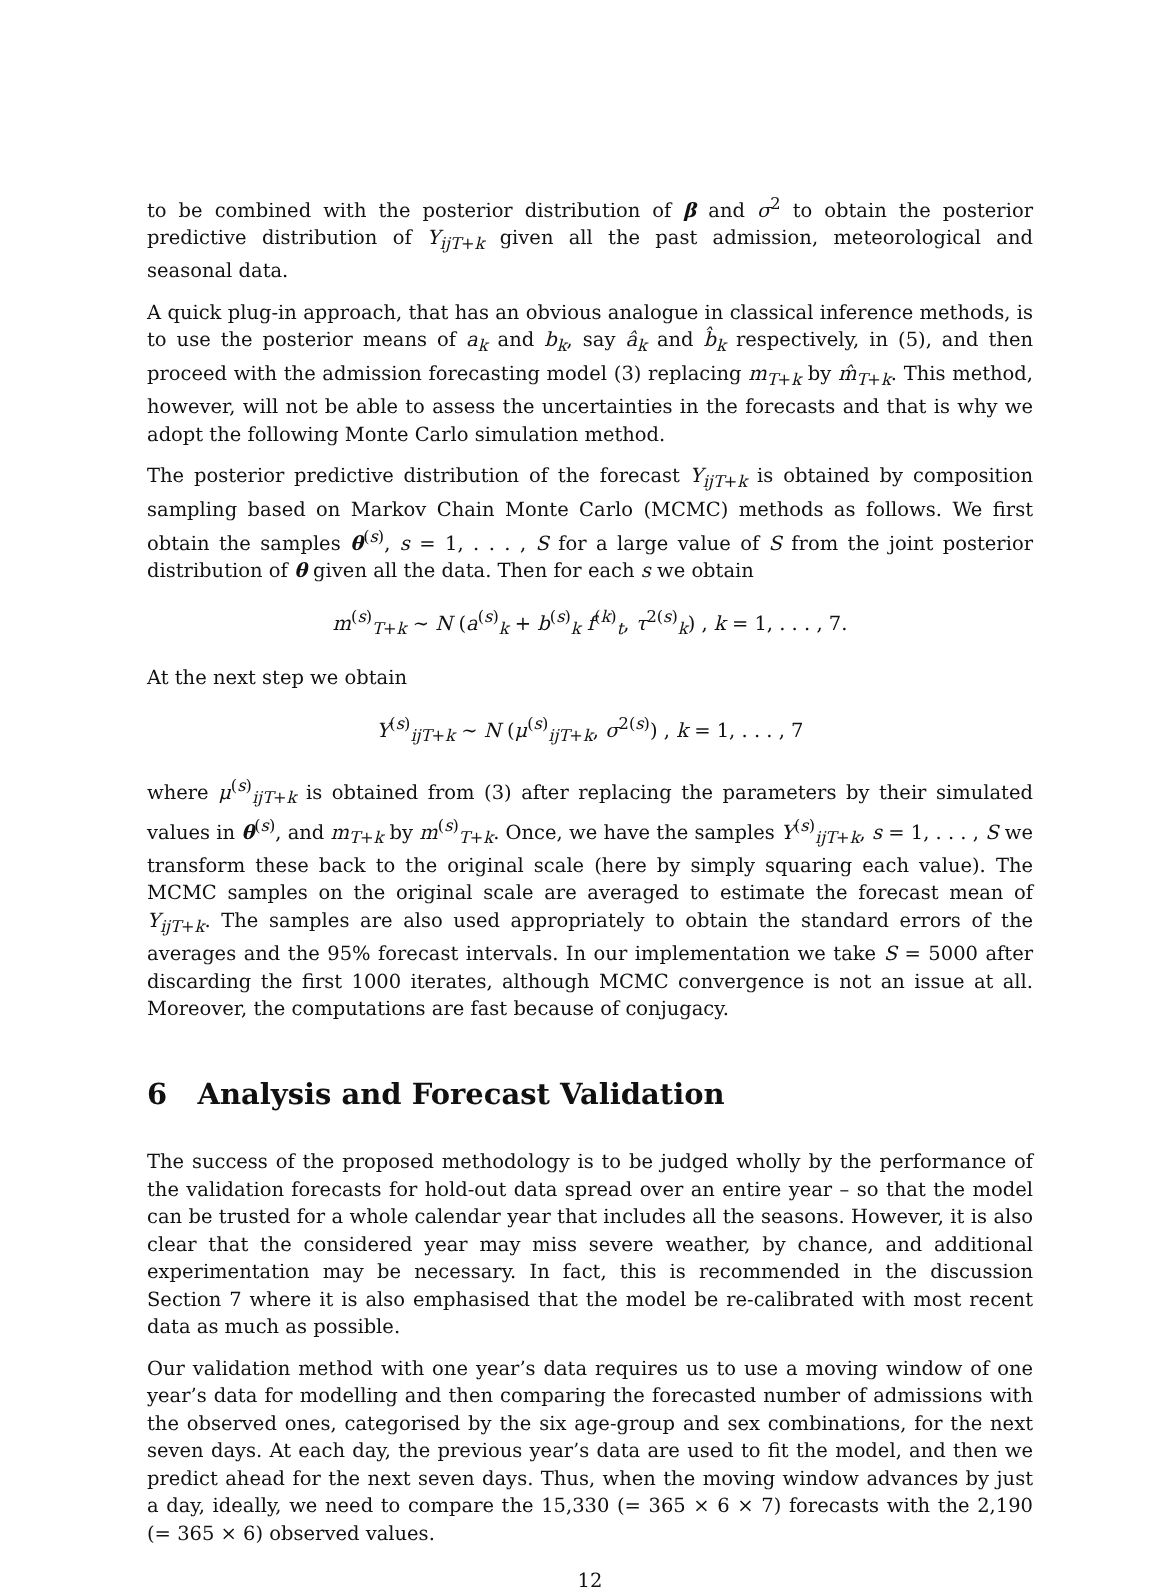to be combined with the posterior distribution of β and σ<sup>2</sup> to obtain the posterior predictive distribution of Y<sub>ijT+k</sub> given all the past admission, meteorological and seasonal data.
A quick plug-in approach, that has an obvious analogue in classical inference methods, is to use the posterior means of a<sub>k</sub> and b<sub>k</sub>, say â<sub>k</sub> and b̂<sub>k</sub> respectively, in (5), and then proceed with the admission forecasting model (3) replacing m<sub>T+k</sub> by m̂<sub>T+k</sub>. This method, however, will not be able to assess the uncertainties in the forecasts and that is why we adopt the following Monte Carlo simulation method.
The posterior predictive distribution of the forecast Y<sub>ijT+k</sub> is obtained by composition sampling based on Markov Chain Monte Carlo (MCMC) methods as follows. We first obtain the samples θ<sup>(s)</sup>, s = 1, . . . , S for a large value of S from the joint posterior distribution of θ given all the data. Then for each s we obtain
m<sup>(s)</sup><sub>T+k</sub> ∼ N (a<sup>(s)</sup><sub>k</sub> + b<sup>(s)</sup><sub>k</sub> f<sup>(k)</sup><sub>t</sub>, τ<sup>2(s)</sup><sub>k</sub>) , k = 1, . . . , 7.
At the next step we obtain
Y<sup>(s)</sup><sub>ijT+k</sub> ∼ N (μ<sup>(s)</sup><sub>ijT+k</sub>, σ<sup>2(s)</sup>) , k = 1, . . . , 7
where μ<sup>(s)</sup><sub>ijT+k</sub> is obtained from (3) after replacing the parameters by their simulated values in θ<sup>(s)</sup>, and m<sub>T+k</sub> by m<sup>(s)</sup><sub>T+k</sub>. Once, we have the samples Y<sup>(s)</sup><sub>ijT+k</sub>, s = 1, . . . , S we transform these back to the original scale (here by simply squaring each value). The MCMC samples on the original scale are averaged to estimate the forecast mean of Y<sub>ijT+k</sub>. The samples are also used appropriately to obtain the standard errors of the averages and the 95% forecast intervals. In our implementation we take S = 5000 after discarding the first 1000 iterates, although MCMC convergence is not an issue at all. Moreover, the computations are fast because of conjugacy.
6 Analysis and Forecast Validation
The success of the proposed methodology is to be judged wholly by the performance of the validation forecasts for hold-out data spread over an entire year – so that the model can be trusted for a whole calendar year that includes all the seasons. However, it is also clear that the considered year may miss severe weather, by chance, and additional experimentation may be necessary. In fact, this is recommended in the discussion Section 7 where it is also emphasised that the model be re-calibrated with most recent data as much as possible.
Our validation method with one year’s data requires us to use a moving window of one year’s data for modelling and then comparing the forecasted number of admissions with the observed ones, categorised by the six age-group and sex combinations, for the next seven days. At each day, the previous year’s data are used to fit the model, and then we predict ahead for the next seven days. Thus, when the moving window advances by just a day, ideally, we need to compare the 15,330 (= 365 × 6 × 7) forecasts with the 2,190 (= 365 × 6) observed values.
12